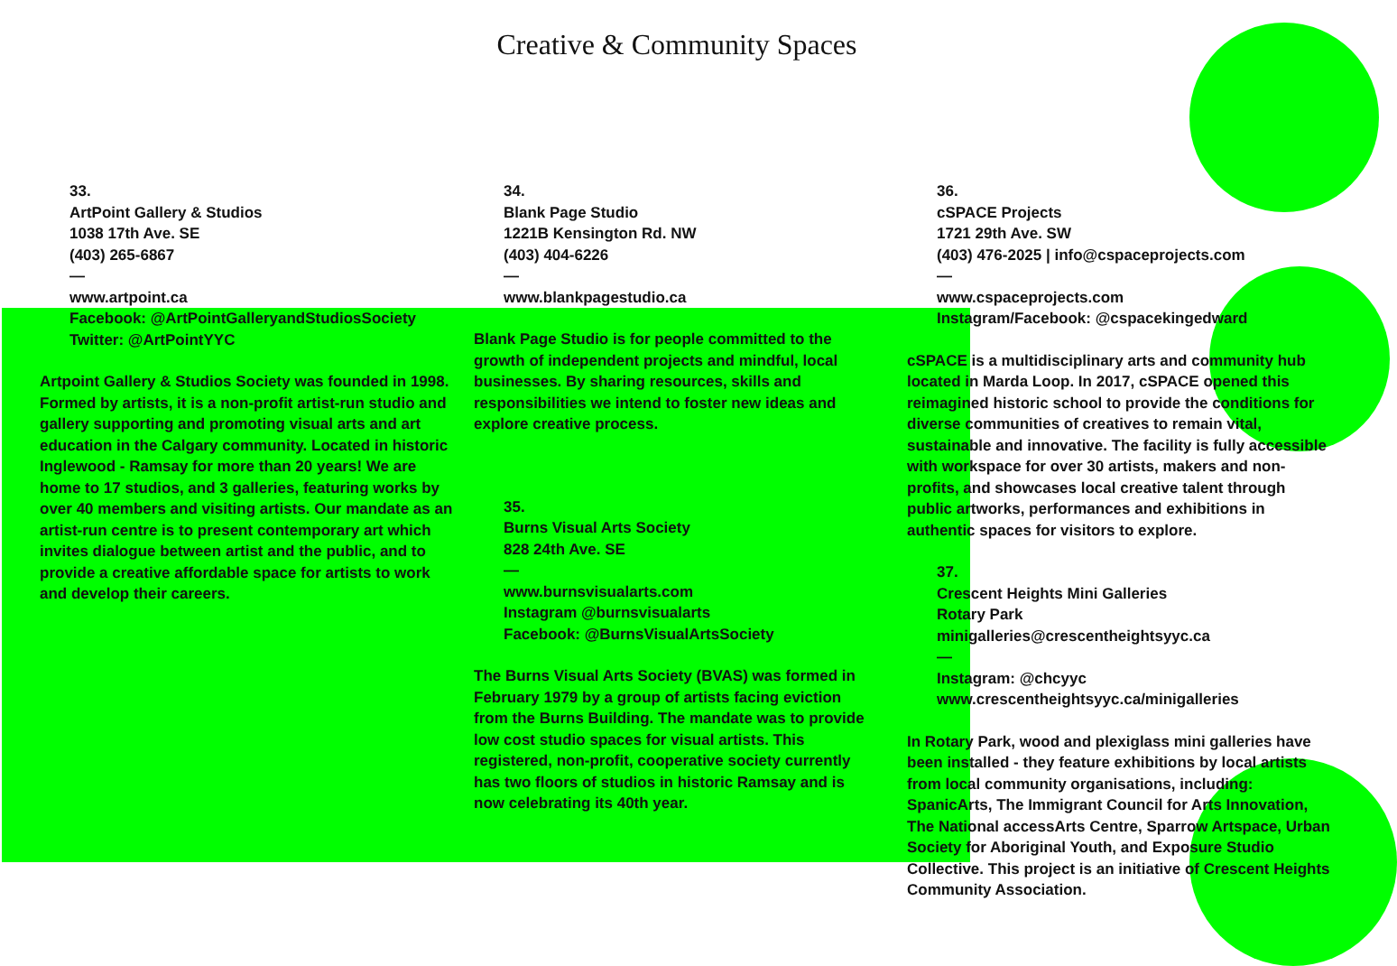Creative & Community Spaces
33.
ArtPoint Gallery & Studios
1038 17th Ave. SE
(403) 265-6867
—
www.artpoint.ca
Facebook: @ArtPointGalleryandStudiosSociety
Twitter: @ArtPointYYC
Artpoint Gallery & Studios Society was founded in 1998. Formed by artists, it is a non-profit artist-run studio and gallery supporting and promoting visual arts and art education in the Calgary community. Located in historic Inglewood - Ramsay for more than 20 years! We are home to 17 studios, and 3 galleries, featuring works by over 40 members and visiting artists. Our mandate as an artist-run centre is to present contemporary art which invites dialogue between artist and the public, and to provide a creative affordable space for artists to work and develop their careers.
34.
Blank Page Studio
1221B Kensington Rd. NW
(403) 404-6226
—
www.blankpagestudio.ca
Blank Page Studio is for people committed to the growth of independent projects and mindful, local businesses. By sharing resources, skills and responsibilities we intend to foster new ideas and explore creative process.
35.
Burns Visual Arts Society
828 24th Ave. SE
—
www.burnsvisualarts.com
Instagram @burnsvisualarts
Facebook: @BurnsVisualArtsSociety
The Burns Visual Arts Society (BVAS) was formed in February 1979 by a group of artists facing eviction from the Burns Building. The mandate was to provide low cost studio spaces for visual artists. This registered, non-profit, cooperative society currently has two floors of studios in historic Ramsay and is now celebrating its 40th year.
36.
cSPACE Projects
1721 29th Ave. SW
(403) 476-2025 | info@cspaceprojects.com
—
www.cspaceprojects.com
Instagram/Facebook: @cspacekingedward
cSPACE is a multidisciplinary arts and community hub located in Marda Loop. In 2017, cSPACE opened this reimagined historic school to provide the conditions for diverse communities of creatives to remain vital, sustainable and innovative. The facility is fully accessible with workspace for over 30 artists, makers and non-profits, and showcases local creative talent through public artworks, performances and exhibitions in authentic spaces for visitors to explore.
37.
Crescent Heights Mini Galleries
Rotary Park
minigalleries@crescentheightsyyc.ca
—
Instagram: @chcyyc
www.crescentheightsyyc.ca/minigalleries
In Rotary Park, wood and plexiglass mini galleries have been installed - they feature exhibitions by local artists from local community organisations, including: SpanicArts, The Immigrant Council for Arts Innovation, The National accessArts Centre, Sparrow Artspace, Urban Society for Aboriginal Youth, and Exposure Studio Collective. This project is an initiative of Crescent Heights Community Association.